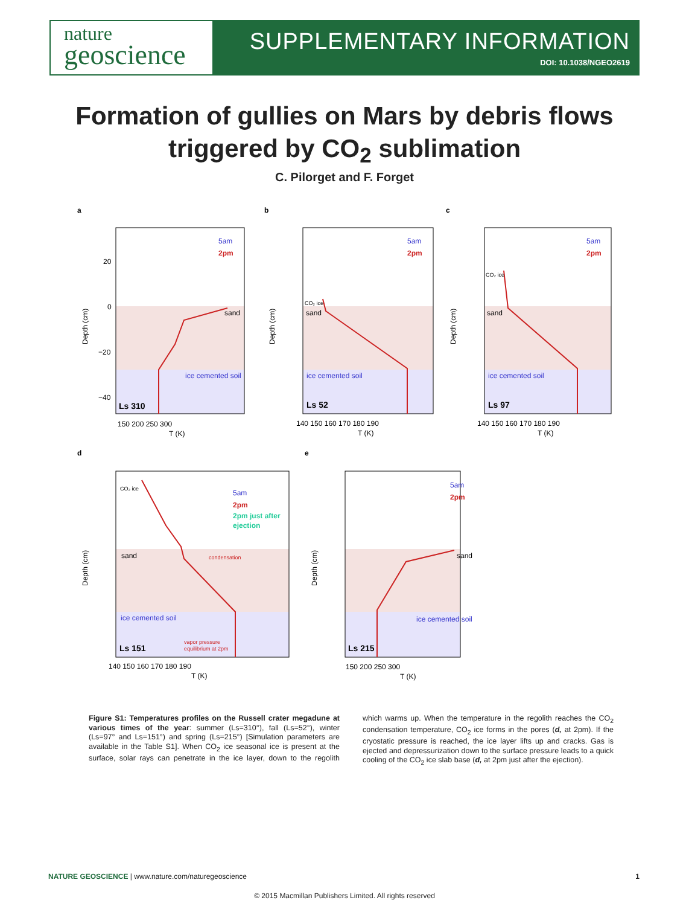nature
geoscience
SUPPLEMENTARY INFORMATION
DOI: 10.1038/NGEO2619
Formation of gullies on Mars by debris flows
triggered by CO<sub>2</sub> sublimation
C. Pilorget and F. Forget
a
b
c
d
e
5am
2pm
sand
ice cemented soil
Ls 310
150 200 250 300
T (K)
Depth (cm)
20
0
−20
−40
5am
2pm
CO₂ ice
sand
ice cemented soil
Ls 52
140 150 160 170 180 190
T (K)
Depth (cm)
5am
2pm
CO₂ ice
sand
ice cemented soil
Ls 97
140 150 160 170 180 190
T (K)
Depth (cm)
5am
2pm
2pm just after
ejection
CO₂ ice
sand
condensation
ice cemented soil
vapor pressure
equilibrium at 2pm
Ls 151
140 150 160 170 180 190
T (K)
Depth (cm)
5am
2pm
sand
ice cemented soil
Ls 215
150 200 250 300
T (K)
Depth (cm)
Figure S1: Temperatures profiles on the Russell crater megadune at various times of the year: summer (Ls=310°), fall (Ls=52°), winter (Ls=97° and Ls=151°) and spring (Ls=215°) [Simulation parameters are available in the Table S1]. When CO<sub>2</sub> ice seasonal ice is present at the surface, solar rays can penetrate in the ice layer, down to the regolith which warms up. When the temperature in the regolith reaches the CO<sub>2</sub> condensation temperature, CO<sub>2</sub> ice forms in the pores (d, at 2pm). If the cryostatic pressure is reached, the ice layer lifts up and cracks. Gas is ejected and depressurization down to the surface pressure leads to a quick cooling of the CO<sub>2</sub> ice slab base (d, at 2pm just after the ejection).
NATURE GEOSCIENCE | www.nature.com/naturegeoscience 1
© 2015 Macmillan Publishers Limited. All rights reserved